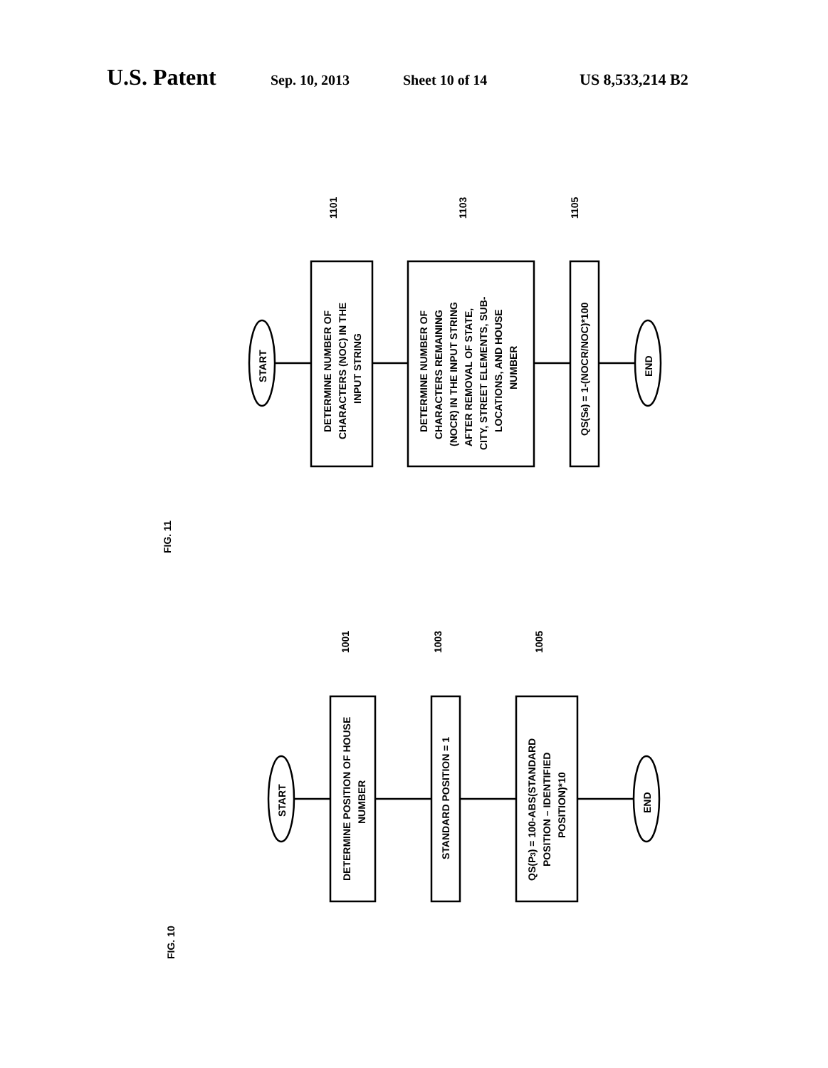U.S. Patent Sep. 10, 2013 Sheet 10 of 14 US 8,533,214 B2
START
END
DETERMINE NUMBER OF
CHARACTERS (NOC) IN THE
INPUT STRING
DETERMINE NUMBER OF
CHARACTERS REMAINING
(NOCR) IN THE INPUT STRING
AFTER REMOVAL OF STATE,
CITY, STREET ELEMENTS, SUB-
LOCATIONS, AND HOUSE
NUMBER
QS(S6) = 1-(NOCR/NOC)*100
1101
1103
1105
FIG. 11
START
END
DETERMINE POSITION OF HOUSE
NUMBER
STANDARD POSITION = 1
QS(P3) = 100-ABS(STANDARD
POSITION – IDENTIFIED
POSITION)*10
1001
1003
1005
FIG. 10